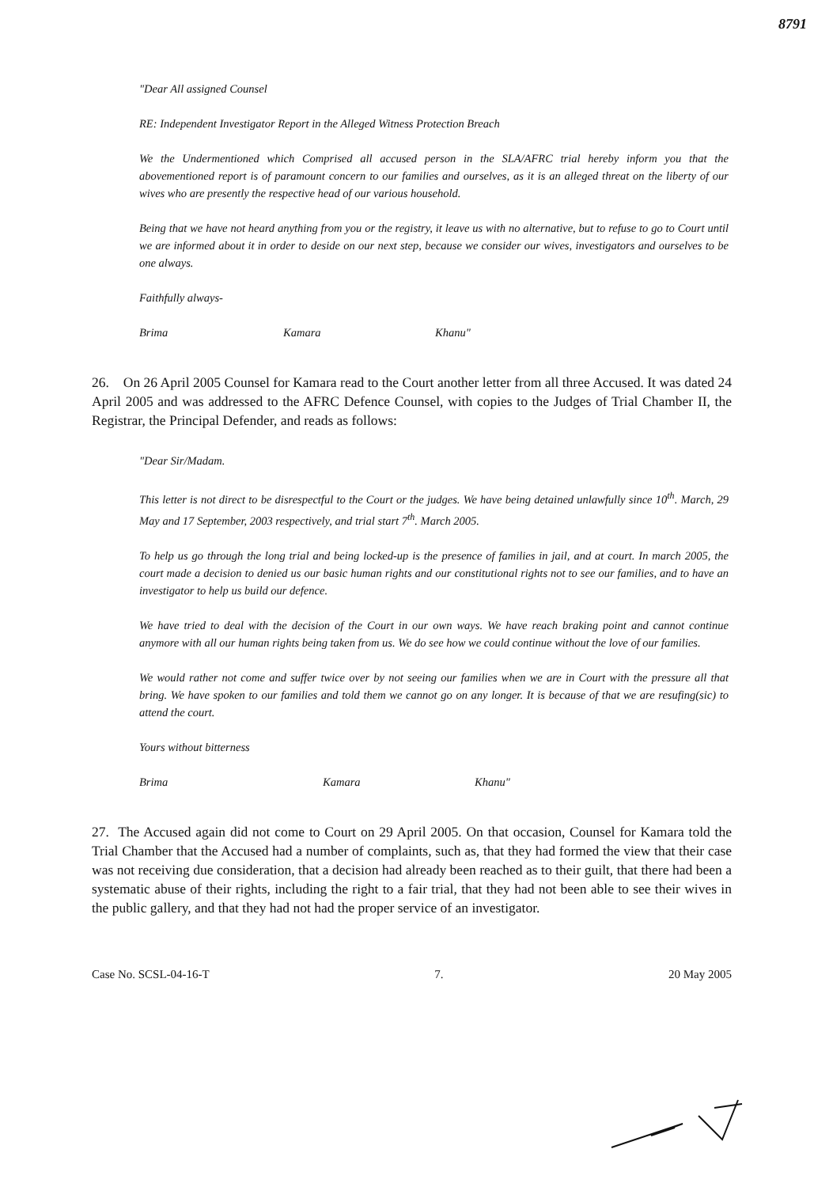8791
"Dear All assigned Counsel
RE: Independent Investigator Report in the Alleged Witness Protection Breach
We the Undermentioned which Comprised all accused person in the SLA/AFRC trial hereby inform you that the abovementioned report is of paramount concern to our families and ourselves, as it is an alleged threat on the liberty of our wives who are presently the respective head of our various household.
Being that we have not heard anything from you or the registry, it leave us with no alternative, but to refuse to go to Court until we are informed about it in order to deside on our next step, because we consider our wives, investigators and ourselves to be one always.
Faithfully always-
Brima Kamara Khanu"
26. On 26 April 2005 Counsel for Kamara read to the Court another letter from all three Accused. It was dated 24 April 2005 and was addressed to the AFRC Defence Counsel, with copies to the Judges of Trial Chamber II, the Registrar, the Principal Defender, and reads as follows:
"Dear Sir/Madam.
This letter is not direct to be disrespectful to the Court or the judges. We have being detained unlawfully since 10<sup>th</sup>. March, 29 May and 17 September, 2003 respectively, and trial start 7<sup>th</sup>. March 2005.
To help us go through the long trial and being locked-up is the presence of families in jail, and at court. In march 2005, the court made a decision to denied us our basic human rights and our constitutional rights not to see our families, and to have an investigator to help us build our defence.
We have tried to deal with the decision of the Court in our own ways. We have reach braking point and cannot continue anymore with all our human rights being taken from us. We do see how we could continue without the love of our families.
We would rather not come and suffer twice over by not seeing our families when we are in Court with the pressure all that bring. We have spoken to our families and told them we cannot go on any longer. It is because of that we are resufing(sic) to attend the court.
Yours without bitterness
Brima Kamara Khanu"
27. The Accused again did not come to Court on 29 April 2005. On that occasion, Counsel for Kamara told the Trial Chamber that the Accused had a number of complaints, such as, that they had formed the view that their case was not receiving due consideration, that a decision had already been reached as to their guilt, that there had been a systematic abuse of their rights, including the right to a fair trial, that they had not been able to see their wives in the public gallery, and that they had not had the proper service of an investigator.
Case No. SCSL-04-16-T 7. 20 May 2005